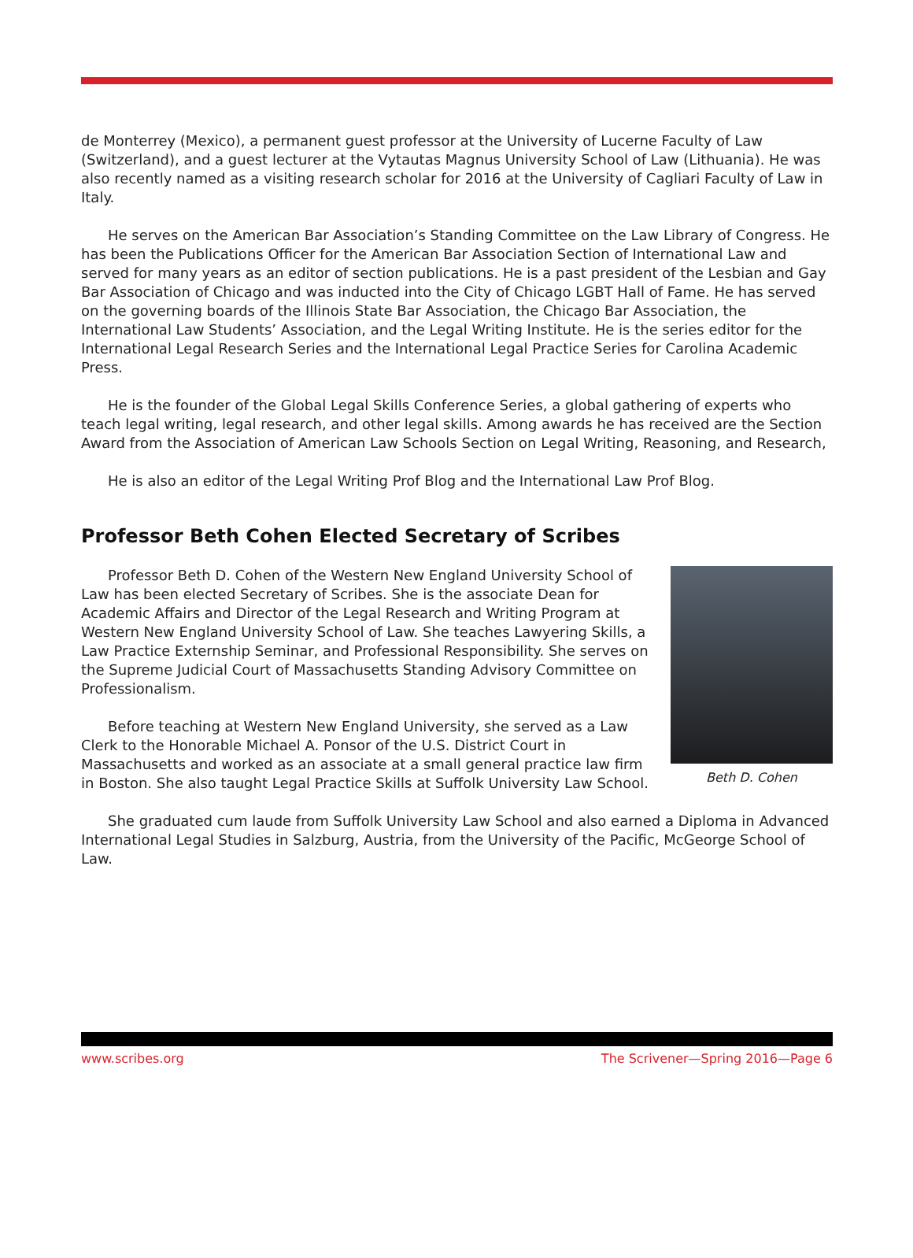de Monterrey (Mexico), a permanent guest professor at the University of Lucerne Faculty of Law (Switzerland), and a guest lecturer at the Vytautas Magnus University School of Law (Lithuania). He was also recently named as a visiting research scholar for 2016 at the University of Cagliari Faculty of Law in Italy.
He serves on the American Bar Association’s Standing Committee on the Law Library of Congress. He has been the Publications Officer for the American Bar Association Section of International Law and served for many years as an editor of section publications. He is a past president of the Lesbian and Gay Bar Association of Chicago and was inducted into the City of Chicago LGBT Hall of Fame. He has served on the governing boards of the Illinois State Bar Association, the Chicago Bar Association, the International Law Students’ Association, and the Legal Writing Institute. He is the series editor for the International Legal Research Series and the International Legal Practice Series for Carolina Academic Press.
He is the founder of the Global Legal Skills Conference Series, a global gathering of experts who teach legal writing, legal research, and other legal skills. Among awards he has received are the Section Award from the Association of American Law Schools Section on Legal Writing, Reasoning, and Research,
He is also an editor of the Legal Writing Prof Blog and the International Law Prof Blog.
Professor Beth Cohen Elected Secretary of Scribes
Beth D. Cohen
Professor Beth D. Cohen of the Western New England University School of Law has been elected Secretary of Scribes. She is the associate Dean for Academic Affairs and Director of the Legal Research and Writing Program at Western New England University School of Law. She teaches Lawyering Skills, a Law Practice Externship Seminar, and Professional Responsibility. She serves on the Supreme Judicial Court of Massachusetts Standing Advisory Committee on Professionalism.
Before teaching at Western New England University, she served as a Law Clerk to the Honorable Michael A. Ponsor of the U.S. District Court in Massachusetts and worked as an associate at a small general practice law firm in Boston. She also taught Legal Practice Skills at Suffolk University Law School.
She graduated cum laude from Suffolk University Law School and also earned a Diploma in Advanced International Legal Studies in Salzburg, Austria, from the University of the Pacific, McGeorge School of Law.
www.scribes.org The Scrivener—Spring 2016—Page 6